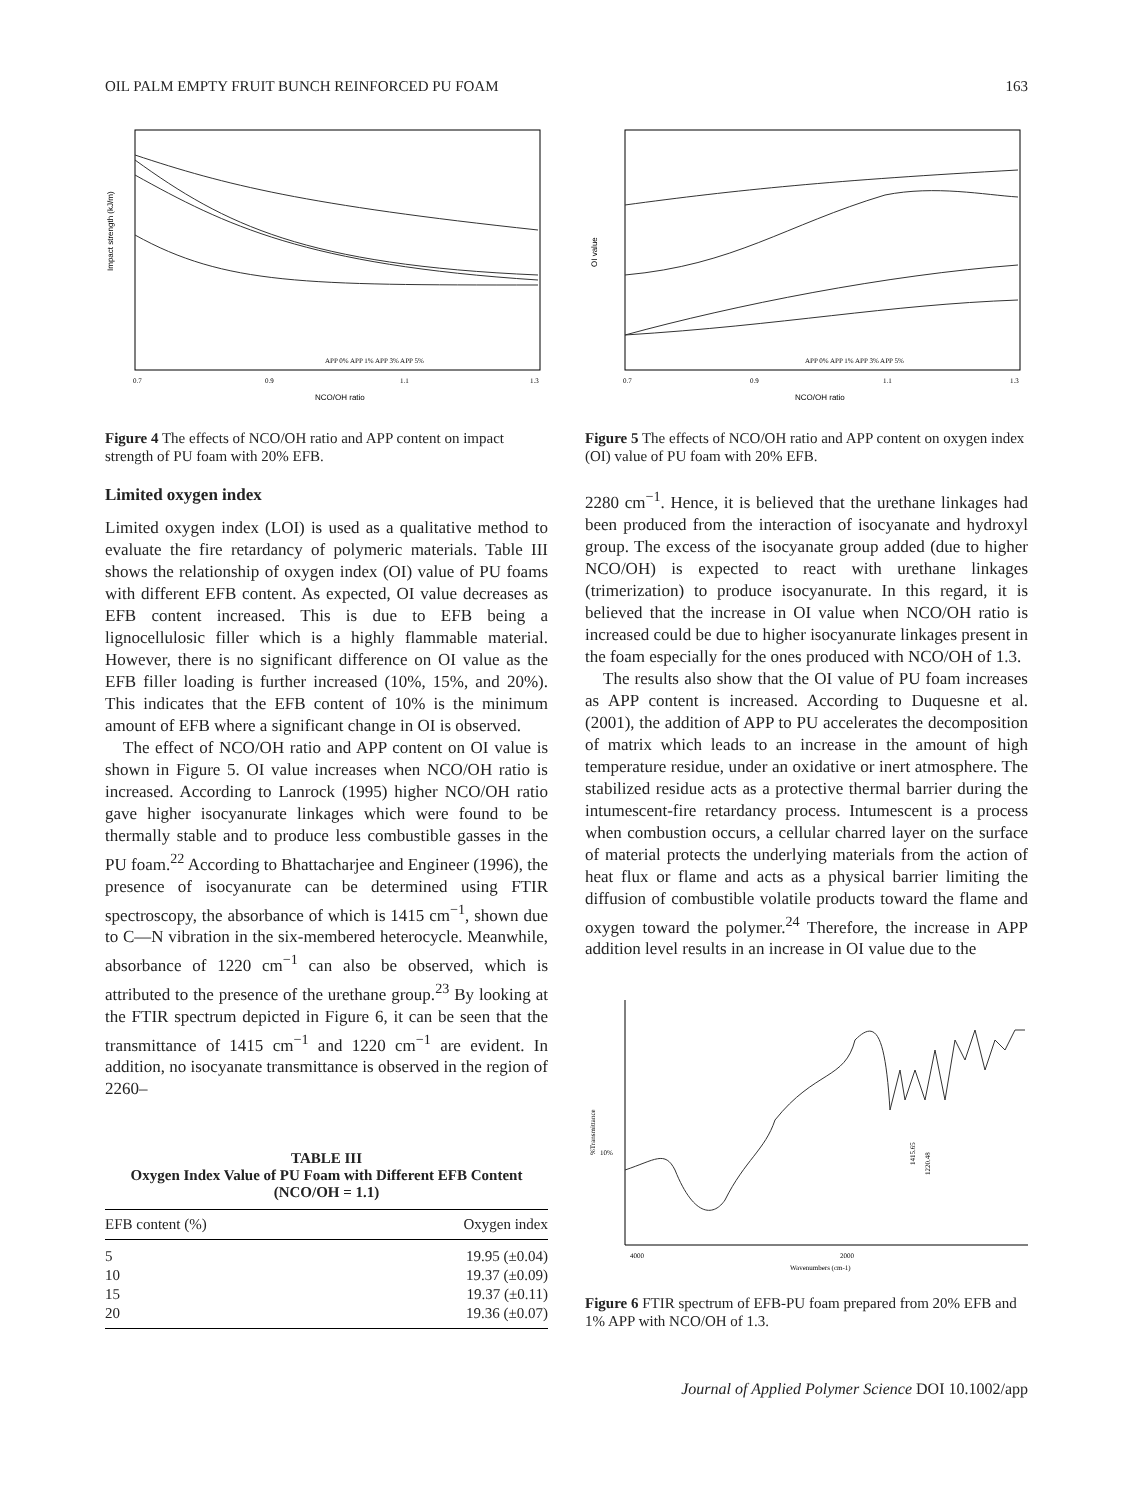OIL PALM EMPTY FRUIT BUNCH REINFORCED PU FOAM 163
Impact strength (kJ/m)
NCO/OH ratio
0.7
0.9
1.1
1.3
APP 0% APP 1% APP 3% APP 5%
Figure 4 The effects of NCO/OH ratio and APP content on impact strength of PU foam with 20% EFB.
Limited oxygen index
Limited oxygen index (LOI) is used as a qualitative method to evaluate the fire retardancy of polymeric materials. Table III shows the relationship of oxygen index (OI) value of PU foams with different EFB content. As expected, OI value decreases as EFB content increased. This is due to EFB being a lignocellulosic filler which is a highly flammable material. However, there is no significant difference on OI value as the EFB filler loading is further increased (10%, 15%, and 20%). This indicates that the EFB content of 10% is the minimum amount of EFB where a significant change in OI is observed.
The effect of NCO/OH ratio and APP content on OI value is shown in Figure 5. OI value increases when NCO/OH ratio is increased. According to Lanrock (1995) higher NCO/OH ratio gave higher isocyanurate linkages which were found to be thermally stable and to produce less combustible gasses in the PU foam.<sup>22</sup> According to Bhattacharjee and Engineer (1996), the presence of isocyanurate can be determined using FTIR spectroscopy, the absorbance of which is 1415 cm<sup>−1</sup>, shown due to C—N vibration in the six-membered heterocycle. Meanwhile, absorbance of 1220 cm<sup>−1</sup> can also be observed, which is attributed to the presence of the urethane group.<sup>23</sup> By looking at the FTIR spectrum depicted in Figure 6, it can be seen that the transmittance of 1415 cm<sup>−1</sup> and 1220 cm<sup>−1</sup> are evident. In addition, no isocyanate transmittance is observed in the region of 2260–
TABLE III
Oxygen Index Value of PU Foam with Different EFB Content (NCO/OH = 1.1)
| EFB content (%) | Oxygen index |
| --- | --- |
| 5 | 19.95 (±0.04) |
| 10 | 19.37 (±0.09) |
| 15 | 19.37 (±0.11) |
| 20 | 19.36 (±0.07) |
OI value
NCO/OH ratio
0.7
0.9
1.1
1.3
APP 0% APP 1% APP 3% APP 5%
Figure 5 The effects of NCO/OH ratio and APP content on oxygen index (OI) value of PU foam with 20% EFB.
2280 cm<sup>−1</sup>. Hence, it is believed that the urethane linkages had been produced from the interaction of isocyanate and hydroxyl group. The excess of the isocyanate group added (due to higher NCO/OH) is expected to react with urethane linkages (trimerization) to produce isocyanurate. In this regard, it is believed that the increase in OI value when NCO/OH ratio is increased could be due to higher isocyanurate linkages present in the foam especially for the ones produced with NCO/OH of 1.3.
The results also show that the OI value of PU foam increases as APP content is increased. According to Duquesne et al. (2001), the addition of APP to PU accelerates the decomposition of matrix which leads to an increase in the amount of high temperature residue, under an oxidative or inert atmosphere. The stabilized residue acts as a protective thermal barrier during the intumescent-fire retardancy process. Intumescent is a process when combustion occurs, a cellular charred layer on the surface of material protects the underlying materials from the action of heat flux or flame and acts as a physical barrier limiting the diffusion of combustible volatile products toward the flame and oxygen toward the polymer.<sup>24</sup> Therefore, the increase in APP addition level results in an increase in OI value due to the
%Transmittance
10%
4000
2000
Wavenumbers (cm-1)
1415.65
1220.48
Figure 6 FTIR spectrum of EFB-PU foam prepared from 20% EFB and 1% APP with NCO/OH of 1.3.
Journal of Applied Polymer Science DOI 10.1002/app